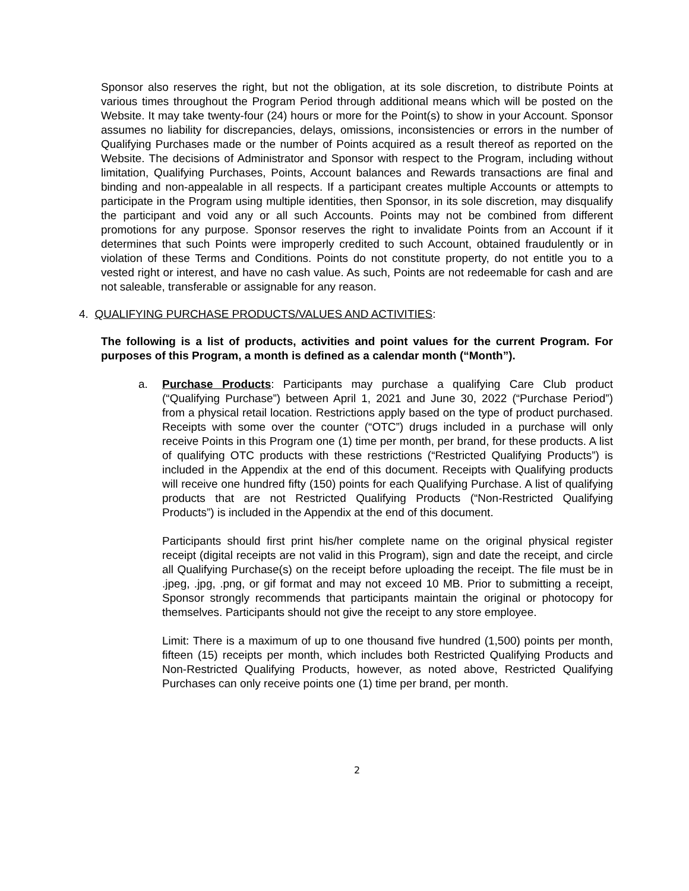Sponsor also reserves the right, but not the obligation, at its sole discretion, to distribute Points at various times throughout the Program Period through additional means which will be posted on the Website. It may take twenty-four (24) hours or more for the Point(s) to show in your Account. Sponsor assumes no liability for discrepancies, delays, omissions, inconsistencies or errors in the number of Qualifying Purchases made or the number of Points acquired as a result thereof as reported on the Website. The decisions of Administrator and Sponsor with respect to the Program, including without limitation, Qualifying Purchases, Points, Account balances and Rewards transactions are final and binding and non-appealable in all respects. If a participant creates multiple Accounts or attempts to participate in the Program using multiple identities, then Sponsor, in its sole discretion, may disqualify the participant and void any or all such Accounts. Points may not be combined from different promotions for any purpose. Sponsor reserves the right to invalidate Points from an Account if it determines that such Points were improperly credited to such Account, obtained fraudulently or in violation of these Terms and Conditions. Points do not constitute property, do not entitle you to a vested right or interest, and have no cash value. As such, Points are not redeemable for cash and are not saleable, transferable or assignable for any reason.
4. QUALIFYING PURCHASE PRODUCTS/VALUES AND ACTIVITIES:
The following is a list of products, activities and point values for the current Program. For purposes of this Program, a month is defined as a calendar month (“Month”).
a. Purchase Products: Participants may purchase a qualifying Care Club product (“Qualifying Purchase”) between April 1, 2021 and June 30, 2022 (“Purchase Period”) from a physical retail location. Restrictions apply based on the type of product purchased. Receipts with some over the counter (“OTC”) drugs included in a purchase will only receive Points in this Program one (1) time per month, per brand, for these products. A list of qualifying OTC products with these restrictions (“Restricted Qualifying Products”) is included in the Appendix at the end of this document. Receipts with Qualifying products will receive one hundred fifty (150) points for each Qualifying Purchase. A list of qualifying products that are not Restricted Qualifying Products (“Non-Restricted Qualifying Products”) is included in the Appendix at the end of this document.
Participants should first print his/her complete name on the original physical register receipt (digital receipts are not valid in this Program), sign and date the receipt, and circle all Qualifying Purchase(s) on the receipt before uploading the receipt. The file must be in .jpeg, .jpg, .png, or gif format and may not exceed 10 MB. Prior to submitting a receipt, Sponsor strongly recommends that participants maintain the original or photocopy for themselves. Participants should not give the receipt to any store employee.
Limit: There is a maximum of up to one thousand five hundred (1,500) points per month, fifteen (15) receipts per month, which includes both Restricted Qualifying Products and Non-Restricted Qualifying Products, however, as noted above, Restricted Qualifying Purchases can only receive points one (1) time per brand, per month.
2